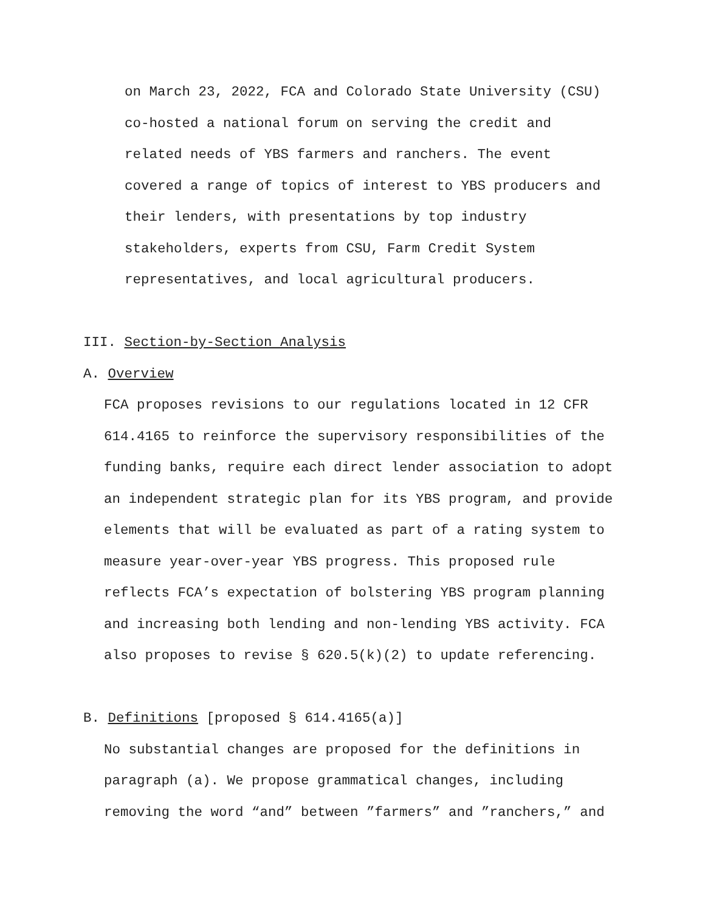on March 23, 2022, FCA and Colorado State University (CSU)
co-hosted a national forum on serving the credit and
related needs of YBS farmers and ranchers. The event
covered a range of topics of interest to YBS producers and
their lenders, with presentations by top industry
stakeholders, experts from CSU, Farm Credit System
representatives, and local agricultural producers.
III. Section-by-Section Analysis
A. Overview
FCA proposes revisions to our regulations located in 12 CFR
614.4165 to reinforce the supervisory responsibilities of the
funding banks, require each direct lender association to adopt
an independent strategic plan for its YBS program, and provide
elements that will be evaluated as part of a rating system to
measure year-over-year YBS progress. This proposed rule
reflects FCA’s expectation of bolstering YBS program planning
and increasing both lending and non-lending YBS activity. FCA
also proposes to revise § 620.5(k)(2) to update referencing.
B. Definitions [proposed § 614.4165(a)]
No substantial changes are proposed for the definitions in
paragraph (a). We propose grammatical changes, including
removing the word “and” between ”farmers” and ”ranchers,” and